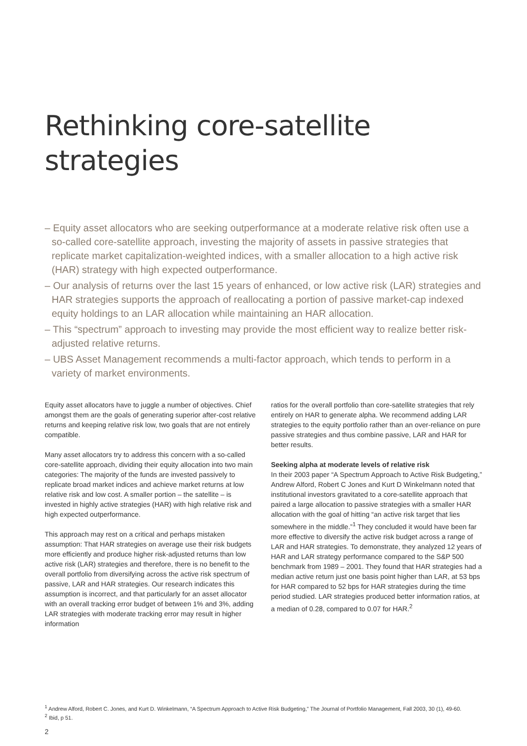Rethinking core-satellite strategies
– Equity asset allocators who are seeking outperformance at a moderate relative risk often use a so-called core-satellite approach, investing the majority of assets in passive strategies that replicate market capitalization-weighted indices, with a smaller allocation to a high active risk (HAR) strategy with high expected outperformance.
– Our analysis of returns over the last 15 years of enhanced, or low active risk (LAR) strategies and HAR strategies supports the approach of reallocating a portion of passive market-cap indexed equity holdings to an LAR allocation while maintaining an HAR allocation.
– This “spectrum” approach to investing may provide the most efficient way to realize better risk-adjusted relative returns.
– UBS Asset Management recommends a multi-factor approach, which tends to perform in a variety of market environments.
Equity asset allocators have to juggle a number of objectives. Chief amongst them are the goals of generating superior after-cost relative returns and keeping relative risk low, two goals that are not entirely compatible.
Many asset allocators try to address this concern with a so-called core-satellite approach, dividing their equity allocation into two main categories: The majority of the funds are invested passively to replicate broad market indices and achieve market returns at low relative risk and low cost. A smaller portion – the satellite – is invested in highly active strategies (HAR) with high relative risk and high expected outperformance.
This approach may rest on a critical and perhaps mistaken assumption: That HAR strategies on average use their risk budgets more efficiently and produce higher risk-adjusted returns than low active risk (LAR) strategies and therefore, there is no benefit to the overall portfolio from diversifying across the active risk spectrum of passive, LAR and HAR strategies. Our research indicates this assumption is incorrect, and that particularly for an asset allocator with an overall tracking error budget of between 1% and 3%, adding LAR strategies with moderate tracking error may result in higher information
ratios for the overall portfolio than core-satellite strategies that rely entirely on HAR to generate alpha. We recommend adding LAR strategies to the equity portfolio rather than an over-reliance on pure passive strategies and thus combine passive, LAR and HAR for better results.
Seeking alpha at moderate levels of relative risk
In their 2003 paper “A Spectrum Approach to Active Risk Budgeting,” Andrew Alford, Robert C Jones and Kurt D Winkelmann noted that institutional investors gravitated to a core-satellite approach that paired a large allocation to passive strategies with a smaller HAR allocation with the goal of hitting “an active risk target that lies somewhere in the middle.”<sup>1</sup> They concluded it would have been far more effective to diversify the active risk budget across a range of LAR and HAR strategies. To demonstrate, they analyzed 12 years of HAR and LAR strategy performance compared to the S&P 500 benchmark from 1989 – 2001. They found that HAR strategies had a median active return just one basis point higher than LAR, at 53 bps for HAR compared to 52 bps for HAR strategies during the time period studied. LAR strategies produced better information ratios, at a median of 0.28, compared to 0.07 for HAR.<sup>2</sup>
<sup>1</sup> Andrew Alford, Robert C. Jones, and Kurt D. Winkelmann, “A Spectrum Approach to Active Risk Budgeting,” The Journal of Portfolio Management, Fall 2003, 30 (1), 49-60.
<sup>2</sup> Ibid, p 51.
2